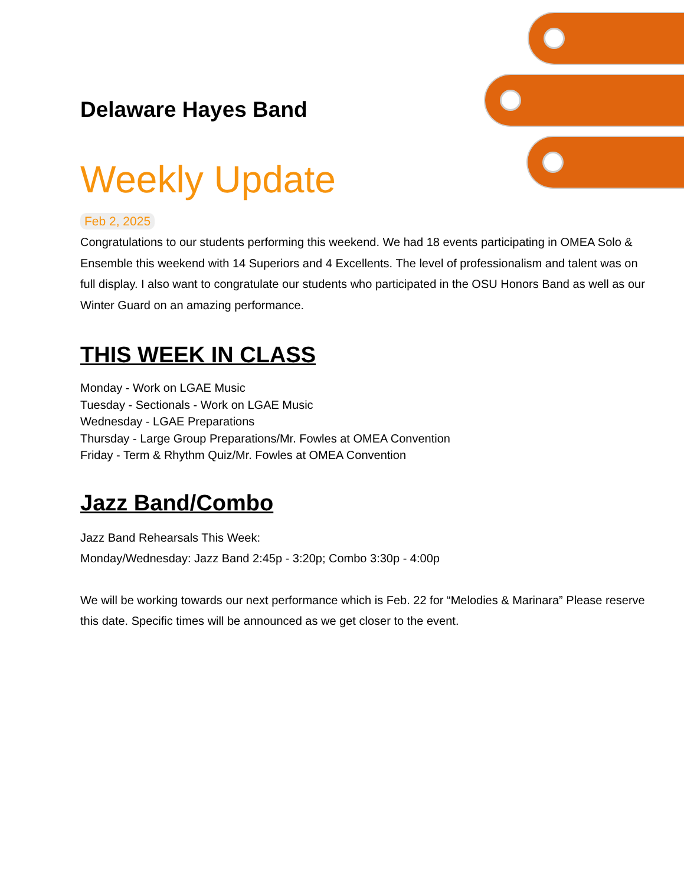Delaware Hayes Band
Weekly Update
Feb 2, 2025
Congratulations to our students performing this weekend. We had 18 events participating in OMEA Solo & Ensemble this weekend with 14 Superiors and 4 Excellents. The level of professionalism and talent was on full display. I also want to congratulate our students who participated in the OSU Honors Band as well as our Winter Guard on an amazing performance.
THIS WEEK IN CLASS
Monday - Work on LGAE Music
Tuesday - Sectionals - Work on LGAE Music
Wednesday - LGAE Preparations
Thursday - Large Group Preparations/Mr. Fowles at OMEA Convention
Friday - Term & Rhythm Quiz/Mr. Fowles at OMEA Convention
Jazz Band/Combo
Jazz Band Rehearsals This Week:
Monday/Wednesday: Jazz Band 2:45p - 3:20p; Combo 3:30p - 4:00p
We will be working towards our next performance which is Feb. 22 for “Melodies & Marinara” Please reserve this date. Specific times will be announced as we get closer to the event.